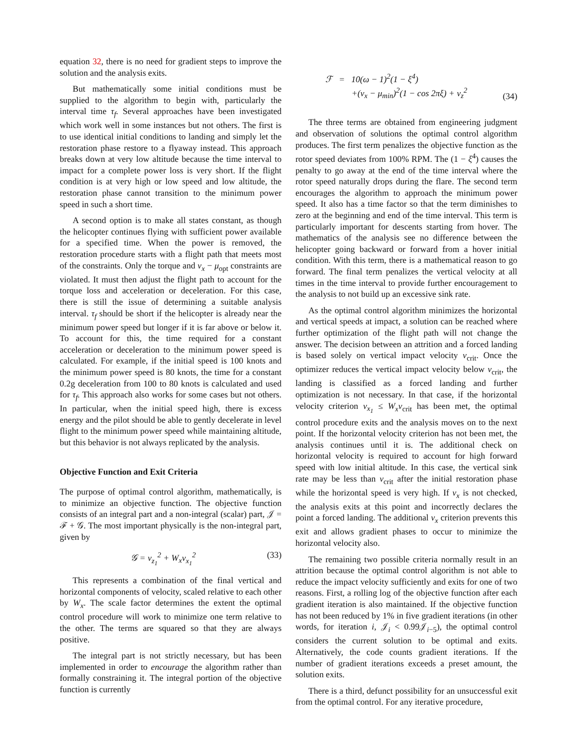equation 32, there is no need for gradient steps to improve the solution and the analysis exits.
But mathematically some initial conditions must be supplied to the algorithm to begin with, particularly the interval time τ<sub>f</sub>. Several approaches have been investigated which work well in some instances but not others. The first is to use identical initial conditions to landing and simply let the restoration phase restore to a flyaway instead. This approach breaks down at very low altitude because the time interval to impact for a complete power loss is very short. If the flight condition is at very high or low speed and low altitude, the restoration phase cannot transition to the minimum power speed in such a short time.
A second option is to make all states constant, as though the helicopter continues flying with sufficient power available for a specified time. When the power is removed, the restoration procedure starts with a flight path that meets most of the constraints. Only the torque and v<sub>x</sub> − μ<sub>opt</sub> constraints are violated. It must then adjust the flight path to account for the torque loss and acceleration or deceleration. For this case, there is still the issue of determining a suitable analysis interval. τ<sub>f</sub> should be short if the helicopter is already near the minimum power speed but longer if it is far above or below it. To account for this, the time required for a constant acceleration or deceleration to the minimum power speed is calculated. For example, if the initial speed is 100 knots and the minimum power speed is 80 knots, the time for a constant 0.2g deceleration from 100 to 80 knots is calculated and used for τ<sub>f</sub>. This approach also works for some cases but not others. In particular, when the initial speed high, there is excess energy and the pilot should be able to gently decelerate in level flight to the minimum power speed while maintaining altitude, but this behavior is not always replicated by the analysis.
Objective Function and Exit Criteria
The purpose of optimal control algorithm, mathematically, is to minimize an objective function. The objective function consists of an integral part and a non-integral (scalar) part, 𝒥 = ℱ + 𝒢. The most important physically is the non-integral part, given by
𝒢 = v<sub>z<sub>1</sub></sub><sup>2</sup> + W<sub>x</sub>v<sub>x<sub>1</sub></sub><sup>2</sup> (33)
This represents a combination of the final vertical and horizontal components of velocity, scaled relative to each other by W<sub>x</sub>. The scale factor determines the extent the optimal control procedure will work to minimize one term relative to the other. The terms are squared so that they are always positive.
The integral part is not strictly necessary, but has been implemented in order to encourage the algorithm rather than formally constraining it. The integral portion of the objective function is currently
ℱ = 10(ω − 1)<sup>2</sup>(1 − ξ<sup>4</sup>)
+(v<sub>x</sub> − μ<sub>min</sub>)<sup>2</sup>(1 − cos 2πξ) + v<sub>z</sub><sup>2</sup> (34)
The three terms are obtained from engineering judgment and observation of solutions the optimal control algorithm produces. The first term penalizes the objective function as the rotor speed deviates from 100% RPM. The (1 − ξ<sup>4</sup>) causes the penalty to go away at the end of the time interval where the rotor speed naturally drops during the flare. The second term encourages the algorithm to approach the minimum power speed. It also has a time factor so that the term diminishes to zero at the beginning and end of the time interval. This term is particularly important for descents starting from hover. The mathematics of the analysis see no difference between the helicopter going backward or forward from a hover initial condition. With this term, there is a mathematical reason to go forward. The final term penalizes the vertical velocity at all times in the time interval to provide further encouragement to the analysis to not build up an excessive sink rate.
As the optimal control algorithm minimizes the horizontal and vertical speeds at impact, a solution can be reached where further optimization of the flight path will not change the answer. The decision between an attrition and a forced landing is based solely on vertical impact velocity v<sub>crit</sub>. Once the optimizer reduces the vertical impact velocity below v<sub>crit</sub>, the landing is classified as a forced landing and further optimization is not necessary. In that case, if the horizontal velocity criterion v<sub>x<sub>1</sub></sub> ≤ W<sub>x</sub>v<sub>crit</sub> has been met, the optimal control procedure exits and the analysis moves on to the next point. If the horizontal velocity criterion has not been met, the analysis continues until it is. The additional check on horizontal velocity is required to account for high forward speed with low initial altitude. In this case, the vertical sink rate may be less than v<sub>crit</sub> after the initial restoration phase while the horizontal speed is very high. If v<sub>x</sub> is not checked, the analysis exits at this point and incorrectly declares the point a forced landing. The additional v<sub>x</sub> criterion prevents this exit and allows gradient phases to occur to minimize the horizontal velocity also.
The remaining two possible criteria normally result in an attrition because the optimal control algorithm is not able to reduce the impact velocity sufficiently and exits for one of two reasons. First, a rolling log of the objective function after each gradient iteration is also maintained. If the objective function has not been reduced by 1% in five gradient iterations (in other words, for iteration i, 𝒥<sub>i</sub> < 0.99𝒥<sub>i−5</sub>), the optimal control considers the current solution to be optimal and exits. Alternatively, the code counts gradient iterations. If the number of gradient iterations exceeds a preset amount, the solution exits.
There is a third, defunct possibility for an unsuccessful exit from the optimal control. For any iterative procedure,